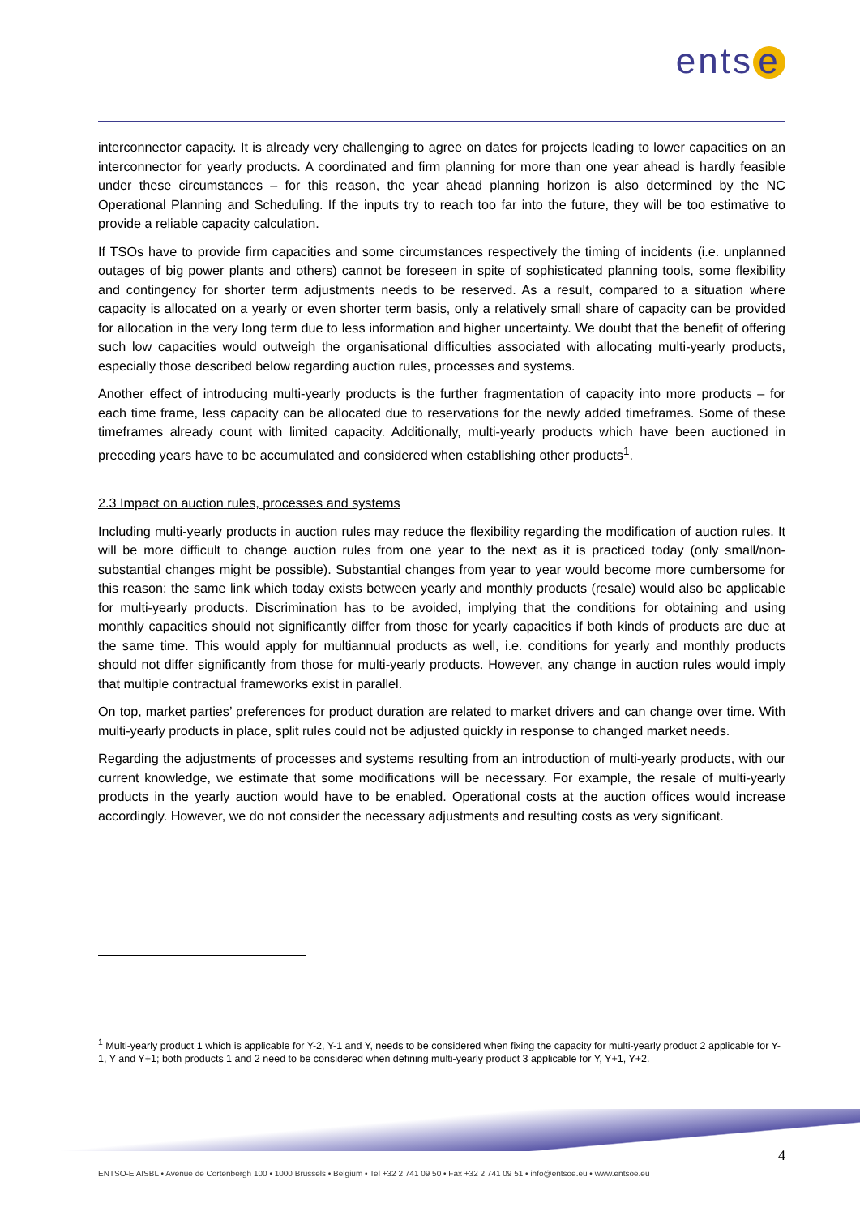ents e
interconnector capacity. It is already very challenging to agree on dates for projects leading to lower capacities on an interconnector for yearly products. A coordinated and firm planning for more than one year ahead is hardly feasible under these circumstances – for this reason, the year ahead planning horizon is also determined by the NC Operational Planning and Scheduling. If the inputs try to reach too far into the future, they will be too estimative to provide a reliable capacity calculation.
If TSOs have to provide firm capacities and some circumstances respectively the timing of incidents (i.e. unplanned outages of big power plants and others) cannot be foreseen in spite of sophisticated planning tools, some flexibility and contingency for shorter term adjustments needs to be reserved. As a result, compared to a situation where capacity is allocated on a yearly or even shorter term basis, only a relatively small share of capacity can be provided for allocation in the very long term due to less information and higher uncertainty. We doubt that the benefit of offering such low capacities would outweigh the organisational difficulties associated with allocating multi-yearly products, especially those described below regarding auction rules, processes and systems.
Another effect of introducing multi-yearly products is the further fragmentation of capacity into more products – for each time frame, less capacity can be allocated due to reservations for the newly added timeframes. Some of these timeframes already count with limited capacity. Additionally, multi-yearly products which have been auctioned in preceding years have to be accumulated and considered when establishing other products<sup>1</sup>.
2.3 Impact on auction rules, processes and systems
Including multi-yearly products in auction rules may reduce the flexibility regarding the modification of auction rules. It will be more difficult to change auction rules from one year to the next as it is practiced today (only small/non-substantial changes might be possible). Substantial changes from year to year would become more cumbersome for this reason: the same link which today exists between yearly and monthly products (resale) would also be applicable for multi-yearly products. Discrimination has to be avoided, implying that the conditions for obtaining and using monthly capacities should not significantly differ from those for yearly capacities if both kinds of products are due at the same time. This would apply for multiannual products as well, i.e. conditions for yearly and monthly products should not differ significantly from those for multi-yearly products. However, any change in auction rules would imply that multiple contractual frameworks exist in parallel.
On top, market parties’ preferences for product duration are related to market drivers and can change over time. With multi-yearly products in place, split rules could not be adjusted quickly in response to changed market needs.
Regarding the adjustments of processes and systems resulting from an introduction of multi-yearly products, with our current knowledge, we estimate that some modifications will be necessary. For example, the resale of multi-yearly products in the yearly auction would have to be enabled. Operational costs at the auction offices would increase accordingly. However, we do not consider the necessary adjustments and resulting costs as very significant.
<sup>1</sup> Multi-yearly product 1 which is applicable for Y-2, Y-1 and Y, needs to be considered when fixing the capacity for multi-yearly product 2 applicable for Y-1, Y and Y+1; both products 1 and 2 need to be considered when defining multi-yearly product 3 applicable for Y, Y+1, Y+2.
4
ENTSO-E AISBL • Avenue de Cortenbergh 100 • 1000 Brussels • Belgium • Tel +32 2 741 09 50 • Fax +32 2 741 09 51 • info@entsoe.eu • www.entsoe.eu